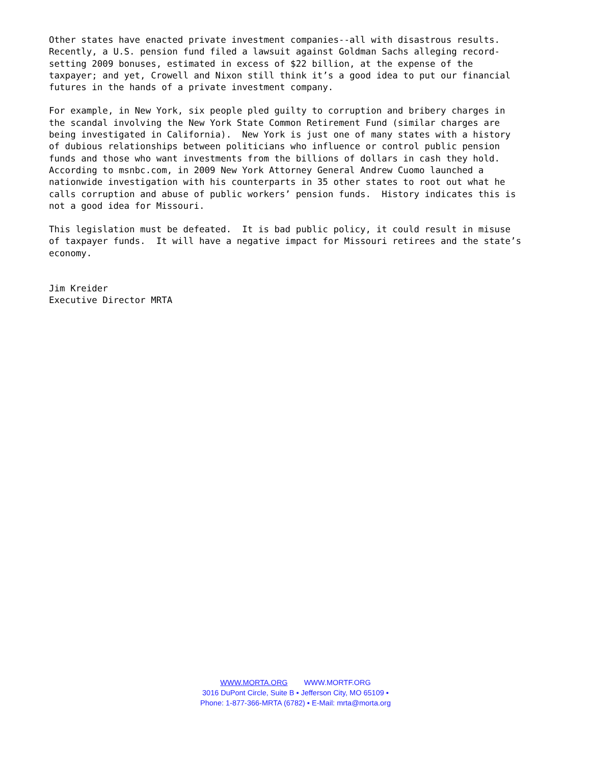Other states have enacted private investment companies--all with disastrous results. Recently, a U.S. pension fund filed a lawsuit against Goldman Sachs alleging record- setting 2009 bonuses, estimated in excess of $22 billion, at the expense of the taxpayer; and yet, Crowell and Nixon still think it’s a good idea to put our financial futures in the hands of a private investment company.
For example, in New York, six people pled guilty to corruption and bribery charges in the scandal involving the New York State Common Retirement Fund (similar charges are being investigated in California). New York is just one of many states with a history of dubious relationships between politicians who influence or control public pension funds and those who want investments from the billions of dollars in cash they hold. According to msnbc.com, in 2009 New York Attorney General Andrew Cuomo launched a nationwide investigation with his counterparts in 35 other states to root out what he calls corruption and abuse of public workers’ pension funds. History indicates this is not a good idea for Missouri.
This legislation must be defeated. It is bad public policy, it could result in misuse of taxpayer funds. It will have a negative impact for Missouri retirees and the state’s economy.
Jim Kreider Executive Director MRTA
WWW.MORTA.ORG WWW.MORTF.ORG
3016 DuPont Circle, Suite B ▪ Jefferson City, MO 65109 ▪
Phone: 1-877-366-MRTA (6782) ▪ E-Mail: mrta@morta.org